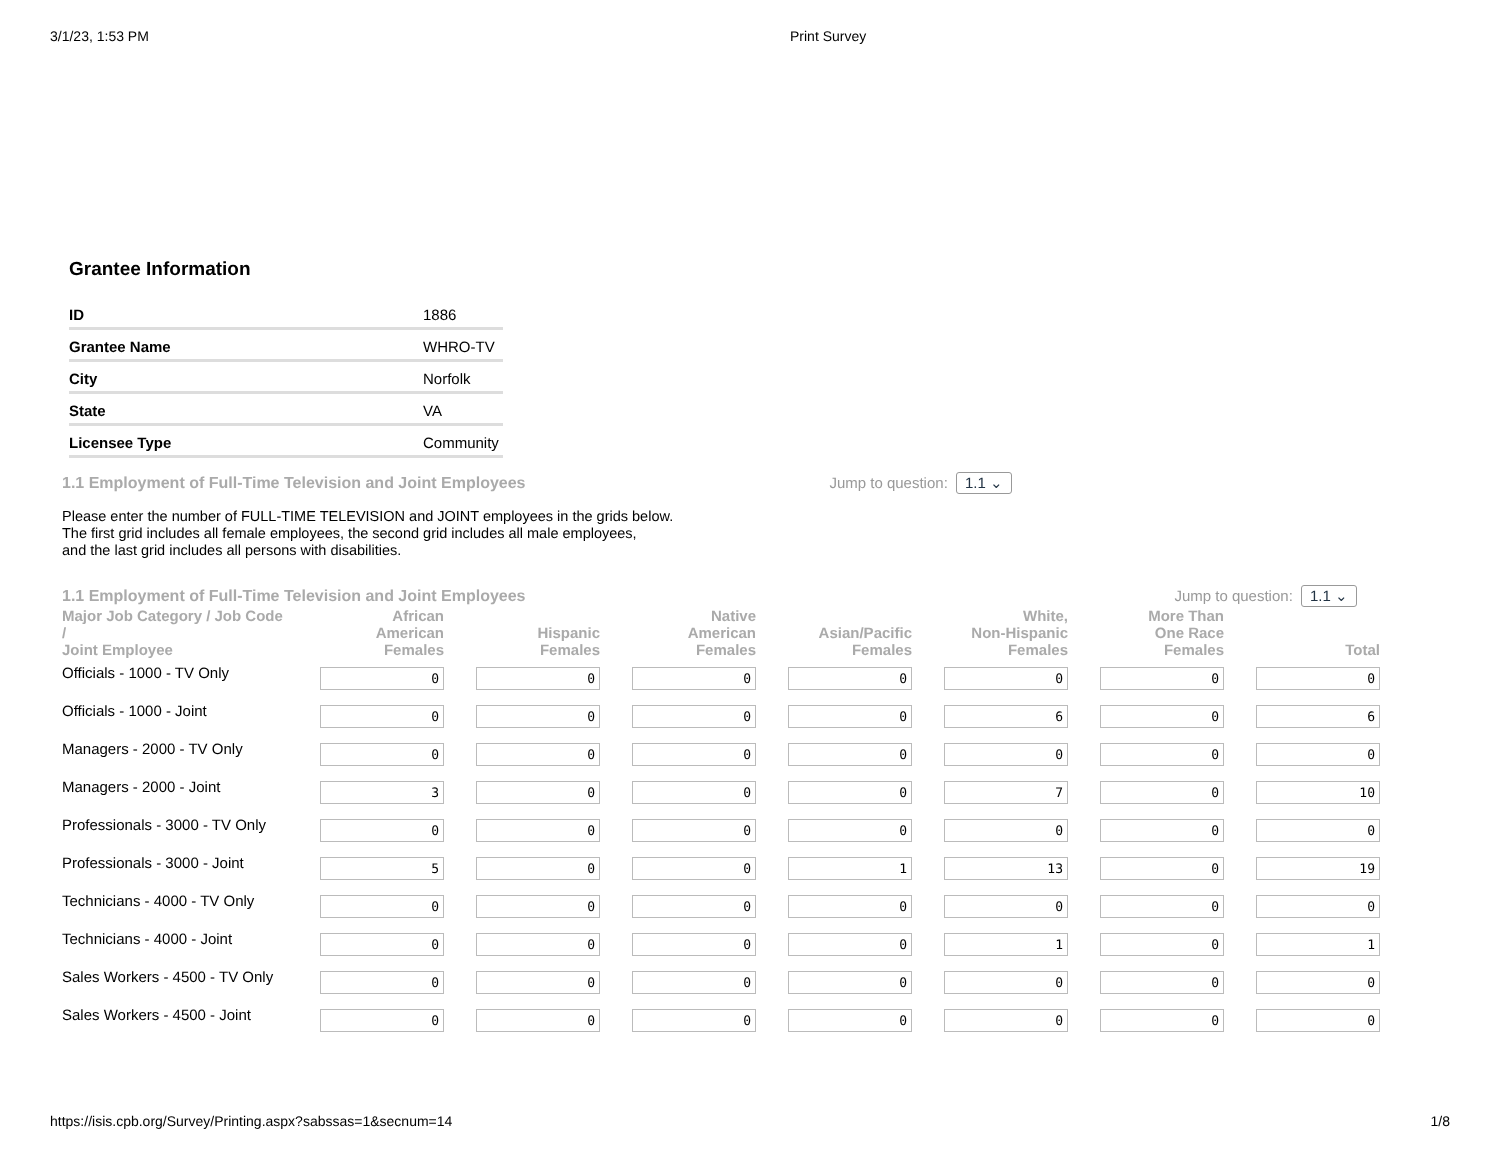3/1/23, 1:53 PM Print Survey
Grantee Information
| ID | 1886 |
| Grantee Name | WHRO-TV |
| City | Norfolk |
| State | VA |
| Licensee Type | Community |
1.1 Employment of Full-Time Television and Joint Employees Jump to question: 1.1 ⌄
Please enter the number of FULL-TIME TELEVISION and JOINT employees in the grids below.
The first grid includes all female employees, the second grid includes all male employees,
and the last grid includes all persons with disabilities.
1.1 Employment of Full-Time Television and Joint Employees Jump to question: 1.1 ⌄
| Major Job Category / Job Code / Joint Employee | African American Females | Hispanic Females | Native American Females | Asian/Pacific Females | White, Non-Hispanic Females | More Than One Race Females | Total |
| --- | --- | --- | --- | --- | --- | --- | --- |
| Officials - 1000 - TV Only | 0 | 0 | 0 | 0 | 0 | 0 | 0 |
| Officials - 1000 - Joint | 0 | 0 | 0 | 0 | 6 | 0 | 6 |
| Managers - 2000 - TV Only | 0 | 0 | 0 | 0 | 0 | 0 | 0 |
| Managers - 2000 - Joint | 3 | 0 | 0 | 0 | 7 | 0 | 10 |
| Professionals - 3000 - TV Only | 0 | 0 | 0 | 0 | 0 | 0 | 0 |
| Professionals - 3000 - Joint | 5 | 0 | 0 | 1 | 13 | 0 | 19 |
| Technicians - 4000 - TV Only | 0 | 0 | 0 | 0 | 0 | 0 | 0 |
| Technicians - 4000 - Joint | 0 | 0 | 0 | 0 | 1 | 0 | 1 |
| Sales Workers - 4500 - TV Only | 0 | 0 | 0 | 0 | 0 | 0 | 0 |
| Sales Workers - 4500 - Joint | 0 | 0 | 0 | 0 | 0 | 0 | 0 |
https://isis.cpb.org/Survey/Printing.aspx?sabssas=1&secnum=14 1/8